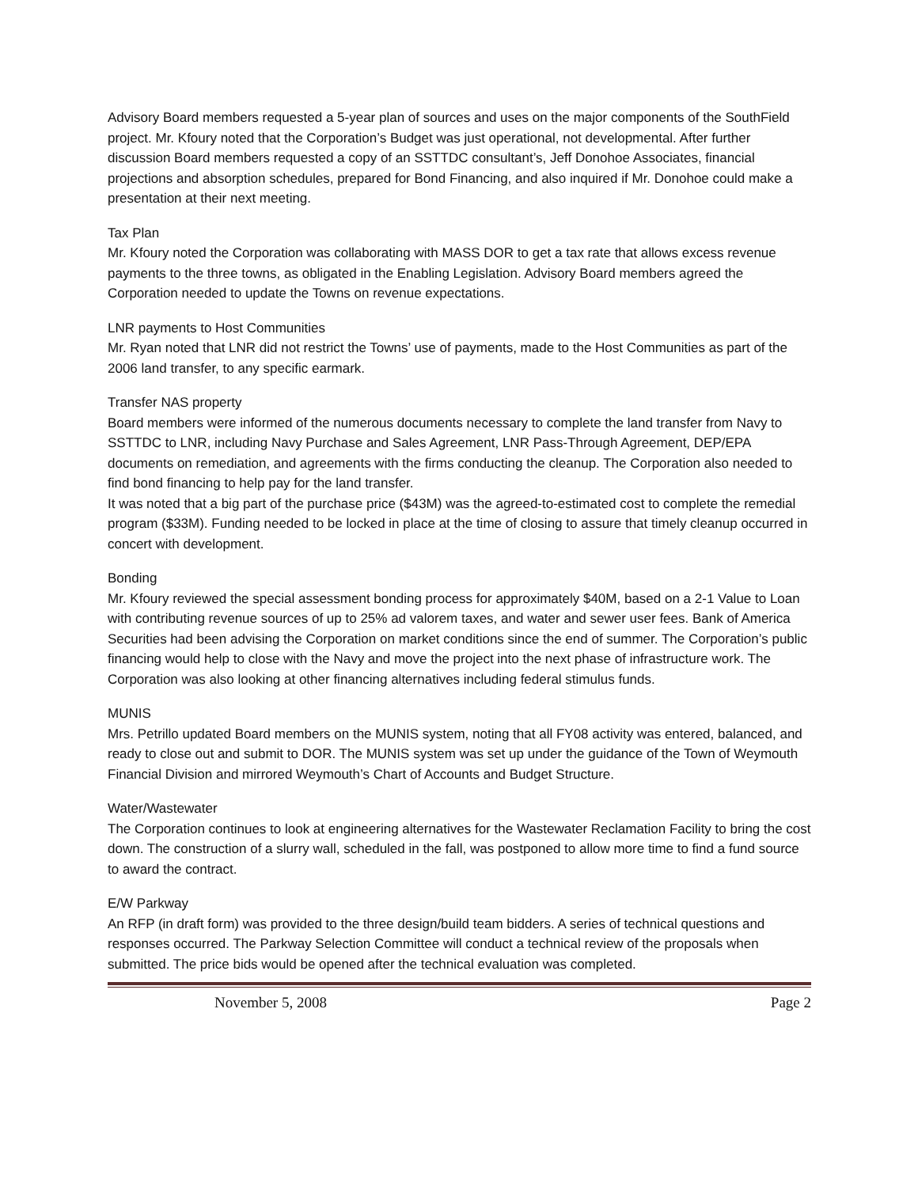Advisory Board members requested a 5-year plan of sources and uses on the major components of the SouthField project. Mr. Kfoury noted that the Corporation’s Budget was just operational, not developmental. After further discussion Board members requested a copy of an SSTTDC consultant’s, Jeff Donohoe Associates, financial projections and absorption schedules, prepared for Bond Financing, and also inquired if Mr. Donohoe could make a presentation at their next meeting.
Tax Plan
Mr. Kfoury noted the Corporation was collaborating with MASS DOR to get a tax rate that allows excess revenue payments to the three towns, as obligated in the Enabling Legislation. Advisory Board members agreed the Corporation needed to update the Towns on revenue expectations.
LNR payments to Host Communities
Mr. Ryan noted that LNR did not restrict the Towns’ use of payments, made to the Host Communities as part of the 2006 land transfer, to any specific earmark.
Transfer NAS property
Board members were informed of the numerous documents necessary to complete the land transfer from Navy to SSTTDC to LNR, including Navy Purchase and Sales Agreement, LNR Pass-Through Agreement, DEP/EPA documents on remediation, and agreements with the firms conducting the cleanup. The Corporation also needed to find bond financing to help pay for the land transfer.
It was noted that a big part of the purchase price ($43M) was the agreed-to-estimated cost to complete the remedial program ($33M). Funding needed to be locked in place at the time of closing to assure that timely cleanup occurred in concert with development.
Bonding
Mr. Kfoury reviewed the special assessment bonding process for approximately $40M, based on a 2-1 Value to Loan with contributing revenue sources of up to 25% ad valorem taxes, and water and sewer user fees. Bank of America Securities had been advising the Corporation on market conditions since the end of summer. The Corporation’s public financing would help to close with the Navy and move the project into the next phase of infrastructure work. The Corporation was also looking at other financing alternatives including federal stimulus funds.
MUNIS
Mrs. Petrillo updated Board members on the MUNIS system, noting that all FY08 activity was entered, balanced, and ready to close out and submit to DOR. The MUNIS system was set up under the guidance of the Town of Weymouth Financial Division and mirrored Weymouth’s Chart of Accounts and Budget Structure.
Water/Wastewater
The Corporation continues to look at engineering alternatives for the Wastewater Reclamation Facility to bring the cost down. The construction of a slurry wall, scheduled in the fall, was postponed to allow more time to find a fund source to award the contract.
E/W Parkway
An RFP (in draft form) was provided to the three design/build team bidders. A series of technical questions and responses occurred. The Parkway Selection Committee will conduct a technical review of the proposals when submitted. The price bids would be opened after the technical evaluation was completed.
November 5, 2008 Page 2